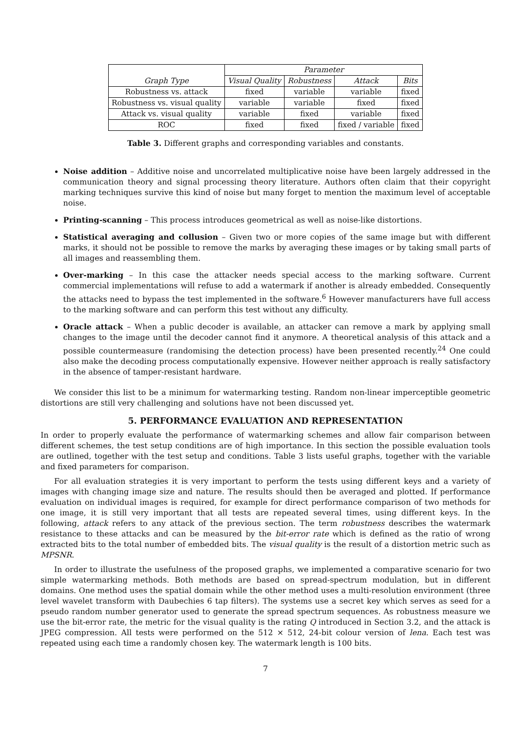| Graph Type | Parameter | | | |
| --- | --- | --- | --- | --- |
| | Visual Quality | Robustness | Attack | Bits |
| Robustness vs. attack | fixed | variable | variable | fixed |
| Robustness vs. visual quality | variable | variable | fixed | fixed |
| Attack vs. visual quality | variable | fixed | variable | fixed |
| ROC | fixed | fixed | fixed / variable | fixed |
Table 3. Different graphs and corresponding variables and constants.
Noise addition – Additive noise and uncorrelated multiplicative noise have been largely addressed in the communication theory and signal processing theory literature. Authors often claim that their copyright marking techniques survive this kind of noise but many forget to mention the maximum level of acceptable noise.
Printing-scanning – This process introduces geometrical as well as noise-like distortions.
Statistical averaging and collusion – Given two or more copies of the same image but with different marks, it should not be possible to remove the marks by averaging these images or by taking small parts of all images and reassembling them.
Over-marking – In this case the attacker needs special access to the marking software. Current commercial implementations will refuse to add a watermark if another is already embedded. Consequently the attacks need to bypass the test implemented in the software.<sup>6</sup> However manufacturers have full access to the marking software and can perform this test without any difficulty.
Oracle attack – When a public decoder is available, an attacker can remove a mark by applying small changes to the image until the decoder cannot find it anymore. A theoretical analysis of this attack and a possible countermeasure (randomising the detection process) have been presented recently.<sup>24</sup> One could also make the decoding process computationally expensive. However neither approach is really satisfactory in the absence of tamper-resistant hardware.
We consider this list to be a minimum for watermarking testing. Random non-linear imperceptible geometric distortions are still very challenging and solutions have not been discussed yet.
5. PERFORMANCE EVALUATION AND REPRESENTATION
In order to properly evaluate the performance of watermarking schemes and allow fair comparison between different schemes, the test setup conditions are of high importance. In this section the possible evaluation tools are outlined, together with the test setup and conditions. Table 3 lists useful graphs, together with the variable and fixed parameters for comparison.
For all evaluation strategies it is very important to perform the tests using different keys and a variety of images with changing image size and nature. The results should then be averaged and plotted. If performance evaluation on individual images is required, for example for direct performance comparison of two methods for one image, it is still very important that all tests are repeated several times, using different keys. In the following, attack refers to any attack of the previous section. The term robustness describes the watermark resistance to these attacks and can be measured by the bit-error rate which is defined as the ratio of wrong extracted bits to the total number of embedded bits. The visual quality is the result of a distortion metric such as MPSNR.
In order to illustrate the usefulness of the proposed graphs, we implemented a comparative scenario for two simple watermarking methods. Both methods are based on spread-spectrum modulation, but in different domains. One method uses the spatial domain while the other method uses a multi-resolution environment (three level wavelet transform with Daubechies 6 tap filters). The systems use a secret key which serves as seed for a pseudo random number generator used to generate the spread spectrum sequences. As robustness measure we use the bit-error rate, the metric for the visual quality is the rating Q introduced in Section 3.2, and the attack is JPEG compression. All tests were performed on the 512 × 512, 24-bit colour version of lena. Each test was repeated using each time a randomly chosen key. The watermark length is 100 bits.
7